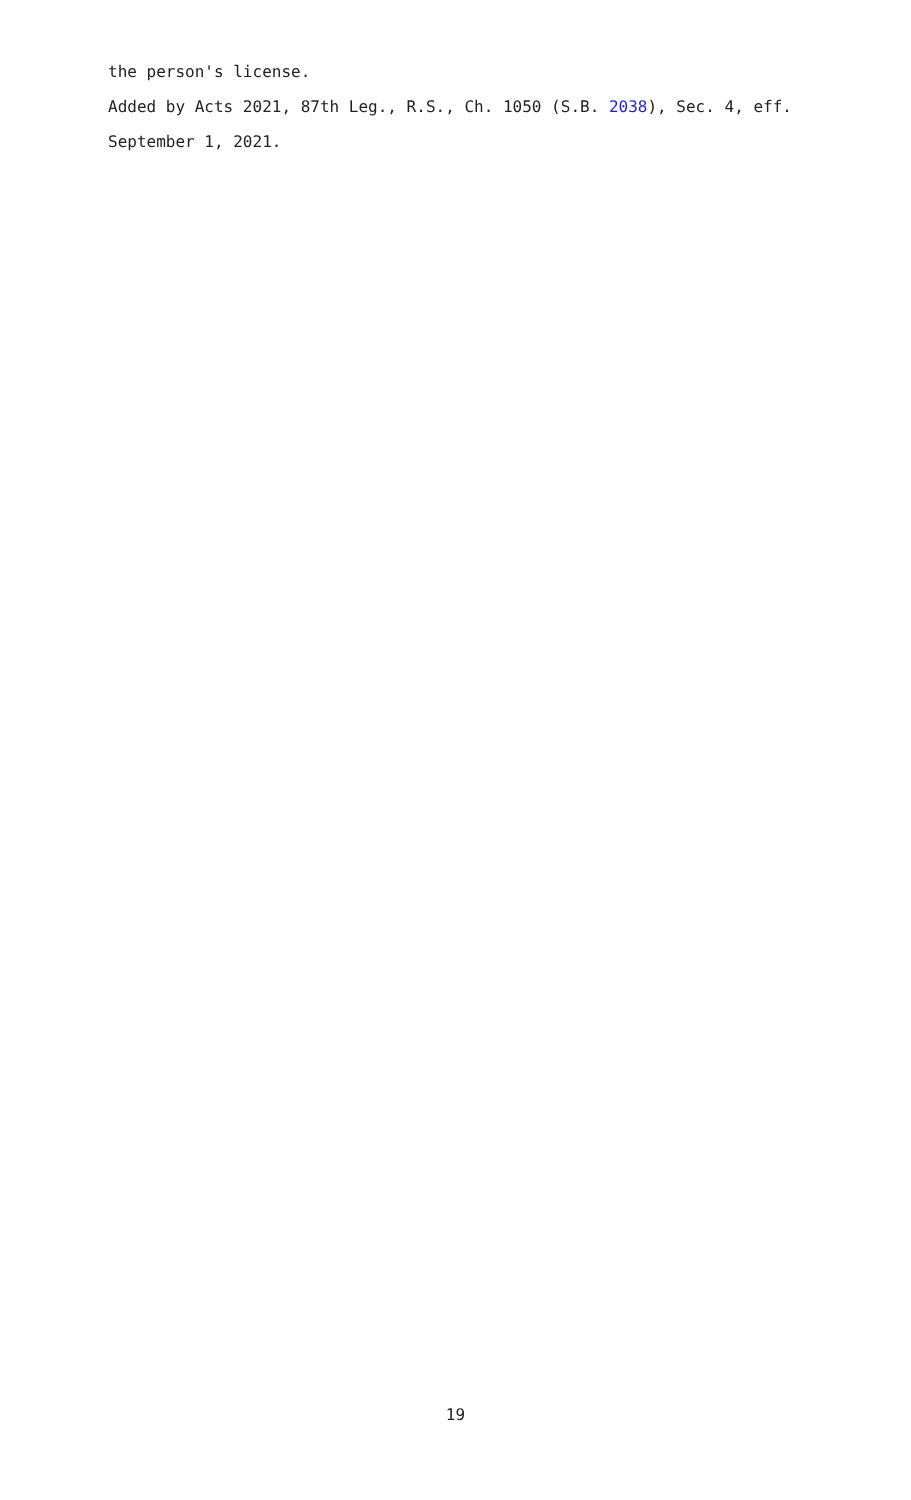the person's license.
Added by Acts 2021, 87th Leg., R.S., Ch. 1050 (S.B. 2038), Sec. 4, eff. September 1, 2021.
19